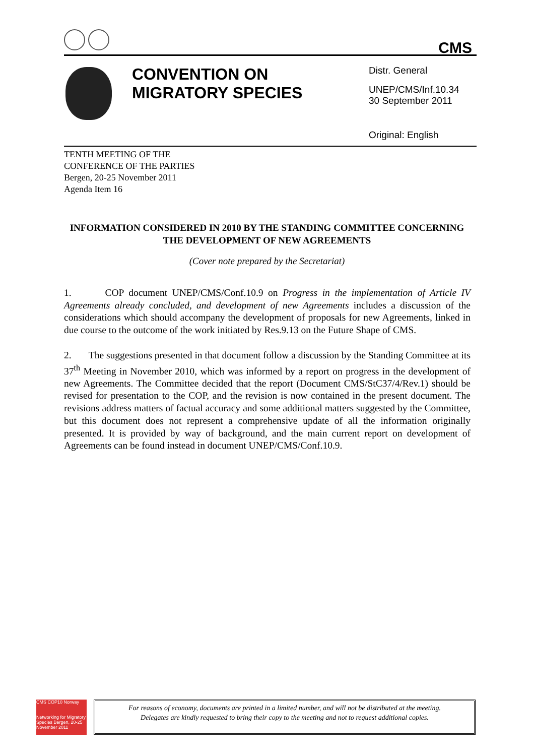CMS
CONVENTION ON MIGRATORY SPECIES
Distr. General
UNEP/CMS/Inf.10.34
30 September 2011
Original: English
TENTH MEETING OF THE
CONFERENCE OF THE PARTIES
Bergen, 20-25 November 2011
Agenda Item 16
INFORMATION CONSIDERED IN 2010 BY THE STANDING COMMITTEE CONCERNING THE DEVELOPMENT OF NEW AGREEMENTS
(Cover note prepared by the Secretariat)
1. COP document UNEP/CMS/Conf.10.9 on Progress in the implementation of Article IV Agreements already concluded, and development of new Agreements includes a discussion of the considerations which should accompany the development of proposals for new Agreements, linked in due course to the outcome of the work initiated by Res.9.13 on the Future Shape of CMS.
2. The suggestions presented in that document follow a discussion by the Standing Committee at its 37<sup>th</sup> Meeting in November 2010, which was informed by a report on progress in the development of new Agreements. The Committee decided that the report (Document CMS/StC37/4/Rev.1) should be revised for presentation to the COP, and the revision is now contained in the present document. The revisions address matters of factual accuracy and some additional matters suggested by the Committee, but this document does not represent a comprehensive update of all the information originally presented. It is provided by way of background, and the main current report on development of Agreements can be found instead in document UNEP/CMS/Conf.10.9.
CMS COP10 Norway
Networking for Migratory Species Bergen, 20-25 November 2011
For reasons of economy, documents are printed in a limited number, and will not be distributed at the meeting.
Delegates are kindly requested to bring their copy to the meeting and not to request additional copies.